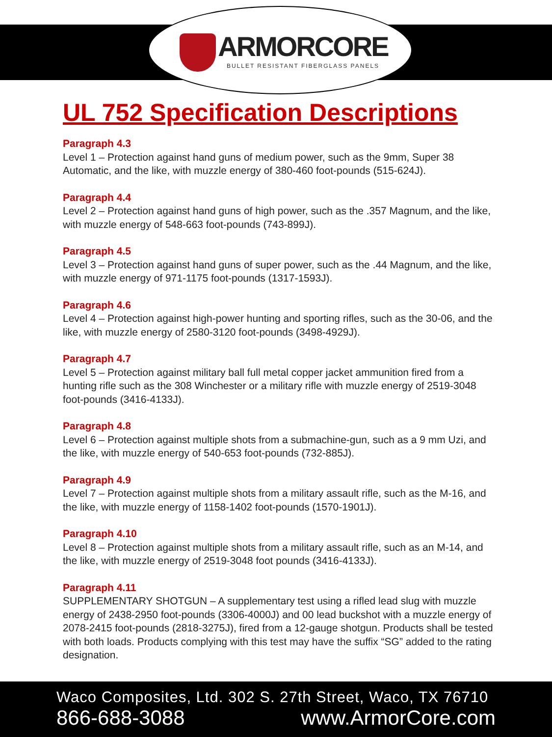ARMORCORE
BULLET RESISTANT FIBERGLASS PANELS
UL 752 Specification Descriptions
Paragraph 4.3
Level 1 – Protection against hand guns of medium power, such as the 9mm, Super 38 Automatic, and the like, with muzzle energy of 380-460 foot-pounds (515-624J).
Paragraph 4.4
Level 2 – Protection against hand guns of high power, such as the .357 Magnum, and the like, with muzzle energy of 548-663 foot-pounds (743-899J).
Paragraph 4.5
Level 3 – Protection against hand guns of super power, such as the .44 Magnum, and the like, with muzzle energy of 971-1175 foot-pounds (1317-1593J).
Paragraph 4.6
Level 4 – Protection against high-power hunting and sporting rifles, such as the 30-06, and the like, with muzzle energy of 2580-3120 foot-pounds (3498-4929J).
Paragraph 4.7
Level 5 – Protection against military ball full metal copper jacket ammunition fired from a hunting rifle such as the 308 Winchester or a military rifle with muzzle energy of 2519-3048 foot-pounds (3416-4133J).
Paragraph 4.8
Level 6 – Protection against multiple shots from a submachine-gun, such as a 9 mm Uzi, and the like, with muzzle energy of 540-653 foot-pounds (732-885J).
Paragraph 4.9
Level 7 – Protection against multiple shots from a military assault rifle, such as the M-16, and the like, with muzzle energy of 1158-1402 foot-pounds (1570-1901J).
Paragraph 4.10
Level 8 – Protection against multiple shots from a military assault rifle, such as an M-14, and the like, with muzzle energy of 2519-3048 foot pounds (3416-4133J).
Paragraph 4.11
SUPPLEMENTARY SHOTGUN – A supplementary test using a rifled lead slug with muzzle energy of 2438-2950 foot-pounds (3306-4000J) and 00 lead buckshot with a muzzle energy of 2078-2415 foot-pounds (2818-3275J), fired from a 12-gauge shotgun. Products shall be tested with both loads. Products complying with this test may have the suffix “SG” added to the rating designation.
Waco Composites, Ltd. 302 S. 27th Street, Waco, TX 76710
866-688-3088 www.ArmorCore.com